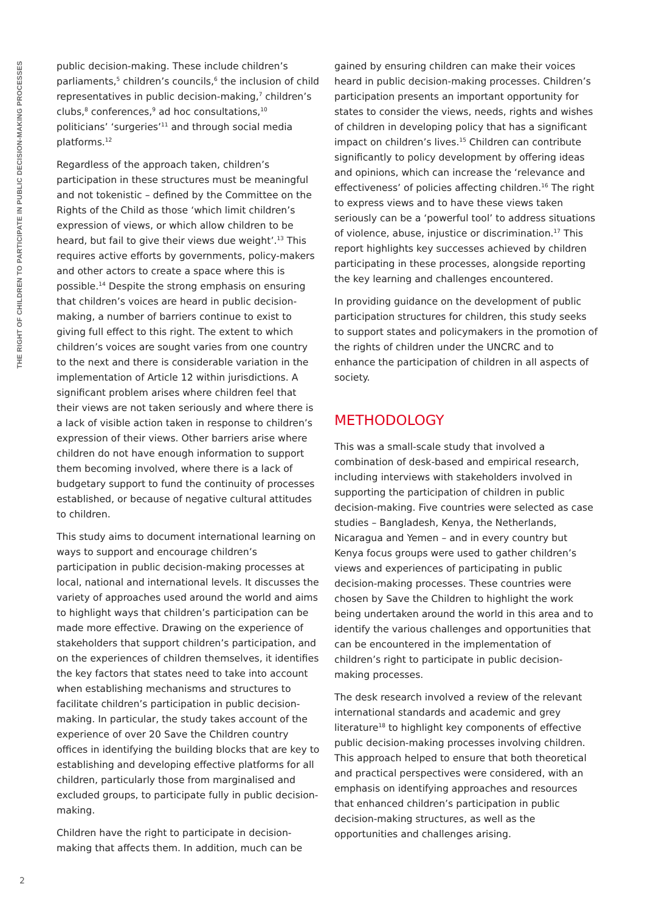THE RIGHT OF CHILDREN TO PARTICIPATE IN PUBLIC DECISION-MAKING PROCESSES
public decision-making. These include children’s parliaments,<sup>5</sup> children’s councils,<sup>6</sup> the inclusion of child representatives in public decision-making,<sup>7</sup> children’s clubs,<sup>8</sup> conferences,<sup>9</sup> ad hoc consultations,<sup>10</sup> politicians’ ‘surgeries’<sup>11</sup> and through social media platforms.<sup>12</sup>
Regardless of the approach taken, children’s participation in these structures must be meaningful and not tokenistic – defined by the Committee on the Rights of the Child as those ‘which limit children’s expression of views, or which allow children to be heard, but fail to give their views due weight’.<sup>13</sup> This requires active efforts by governments, policy-makers and other actors to create a space where this is possible.<sup>14</sup> Despite the strong emphasis on ensuring that children’s voices are heard in public decision-making, a number of barriers continue to exist to giving full effect to this right. The extent to which children’s voices are sought varies from one country to the next and there is considerable variation in the implementation of Article 12 within jurisdictions. A significant problem arises where children feel that their views are not taken seriously and where there is a lack of visible action taken in response to children’s expression of their views. Other barriers arise where children do not have enough information to support them becoming involved, where there is a lack of budgetary support to fund the continuity of processes established, or because of negative cultural attitudes to children.
This study aims to document international learning on ways to support and encourage children’s participation in public decision-making processes at local, national and international levels. It discusses the variety of approaches used around the world and aims to highlight ways that children’s participation can be made more effective. Drawing on the experience of stakeholders that support children’s participation, and on the experiences of children themselves, it identifies the key factors that states need to take into account when establishing mechanisms and structures to facilitate children’s participation in public decision-making. In particular, the study takes account of the experience of over 20 Save the Children country offices in identifying the building blocks that are key to establishing and developing effective platforms for all children, particularly those from marginalised and excluded groups, to participate fully in public decision-making.
Children have the right to participate in decision-making that affects them. In addition, much can be
gained by ensuring children can make their voices heard in public decision-making processes. Children’s participation presents an important opportunity for states to consider the views, needs, rights and wishes of children in developing policy that has a significant impact on children’s lives.<sup>15</sup> Children can contribute significantly to policy development by offering ideas and opinions, which can increase the ‘relevance and effectiveness’ of policies affecting children.<sup>16</sup> The right to express views and to have these views taken seriously can be a ‘powerful tool’ to address situations of violence, abuse, injustice or discrimination.<sup>17</sup> This report highlights key successes achieved by children participating in these processes, alongside reporting the key learning and challenges encountered.
In providing guidance on the development of public participation structures for children, this study seeks to support states and policymakers in the promotion of the rights of children under the UNCRC and to enhance the participation of children in all aspects of society.
METHODOLOGY
This was a small-scale study that involved a combination of desk-based and empirical research, including interviews with stakeholders involved in supporting the participation of children in public decision-making. Five countries were selected as case studies – Bangladesh, Kenya, the Netherlands, Nicaragua and Yemen – and in every country but Kenya focus groups were used to gather children’s views and experiences of participating in public decision-making processes. These countries were chosen by Save the Children to highlight the work being undertaken around the world in this area and to identify the various challenges and opportunities that can be encountered in the implementation of children’s right to participate in public decision-making processes.
The desk research involved a review of the relevant international standards and academic and grey literature<sup>18</sup> to highlight key components of effective public decision-making processes involving children. This approach helped to ensure that both theoretical and practical perspectives were considered, with an emphasis on identifying approaches and resources that enhanced children’s participation in public decision-making structures, as well as the opportunities and challenges arising.
2